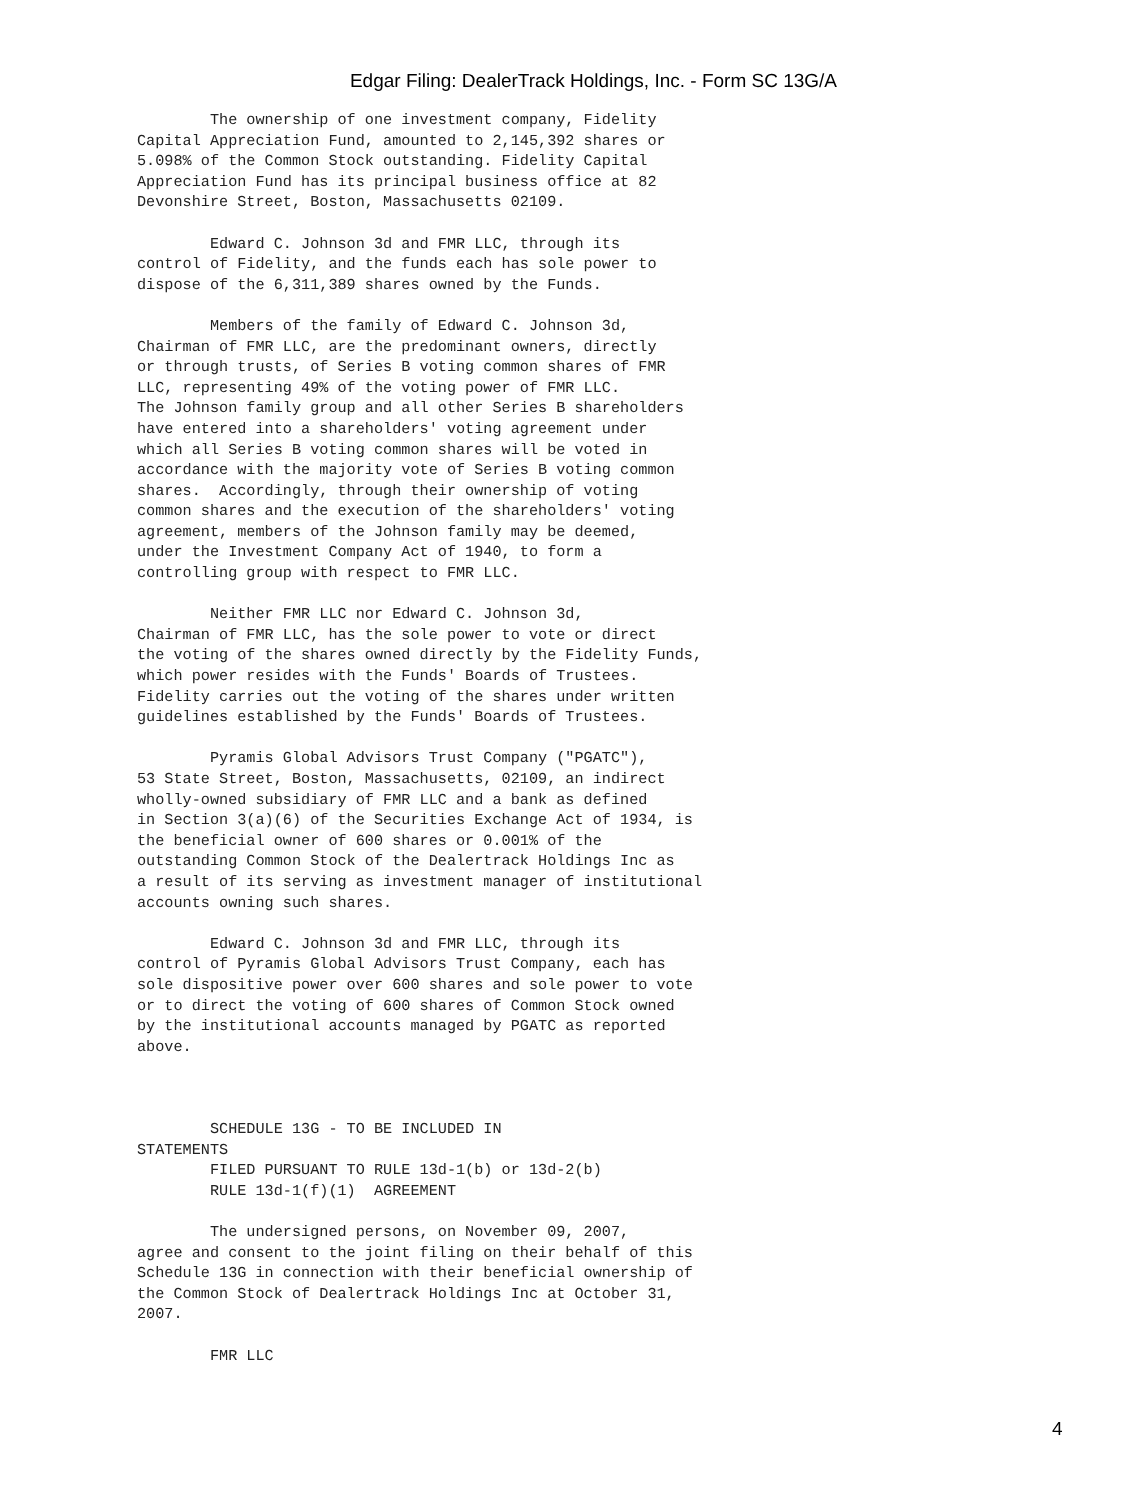Edgar Filing: DealerTrack Holdings, Inc. - Form SC 13G/A
        The ownership of one investment company, Fidelity
Capital Appreciation Fund, amounted to 2,145,392 shares or
5.098% of the Common Stock outstanding. Fidelity Capital
Appreciation Fund has its principal business office at 82
Devonshire Street, Boston, Massachusetts 02109.

        Edward C. Johnson 3d and FMR LLC, through its
control of Fidelity, and the funds each has sole power to
dispose of the 6,311,389 shares owned by the Funds.

        Members of the family of Edward C. Johnson 3d,
Chairman of FMR LLC, are the predominant owners, directly
or through trusts, of Series B voting common shares of FMR
LLC, representing 49% of the voting power of FMR LLC.
The Johnson family group and all other Series B shareholders
have entered into a shareholders' voting agreement under
which all Series B voting common shares will be voted in
accordance with the majority vote of Series B voting common
shares.  Accordingly, through their ownership of voting
common shares and the execution of the shareholders' voting
agreement, members of the Johnson family may be deemed,
under the Investment Company Act of 1940, to form a
controlling group with respect to FMR LLC.

        Neither FMR LLC nor Edward C. Johnson 3d,
Chairman of FMR LLC, has the sole power to vote or direct
the voting of the shares owned directly by the Fidelity Funds,
which power resides with the Funds' Boards of Trustees.
Fidelity carries out the voting of the shares under written
guidelines established by the Funds' Boards of Trustees.

        Pyramis Global Advisors Trust Company ("PGATC"),
53 State Street, Boston, Massachusetts, 02109, an indirect
wholly-owned subsidiary of FMR LLC and a bank as defined
in Section 3(a)(6) of the Securities Exchange Act of 1934, is
the beneficial owner of 600 shares or 0.001% of the
outstanding Common Stock of the Dealertrack Holdings Inc as
a result of its serving as investment manager of institutional
accounts owning such shares.

        Edward C. Johnson 3d and FMR LLC, through its
control of Pyramis Global Advisors Trust Company, each has
sole dispositive power over 600 shares and sole power to vote
or to direct the voting of 600 shares of Common Stock owned
by the institutional accounts managed by PGATC as reported
above.



        SCHEDULE 13G - TO BE INCLUDED IN
STATEMENTS
        FILED PURSUANT TO RULE 13d-1(b) or 13d-2(b)
        RULE 13d-1(f)(1)  AGREEMENT

        The undersigned persons, on November 09, 2007,
agree and consent to the joint filing on their behalf of this
Schedule 13G in connection with their beneficial ownership of
the Common Stock of Dealertrack Holdings Inc at October 31,
2007.

        FMR LLC
4